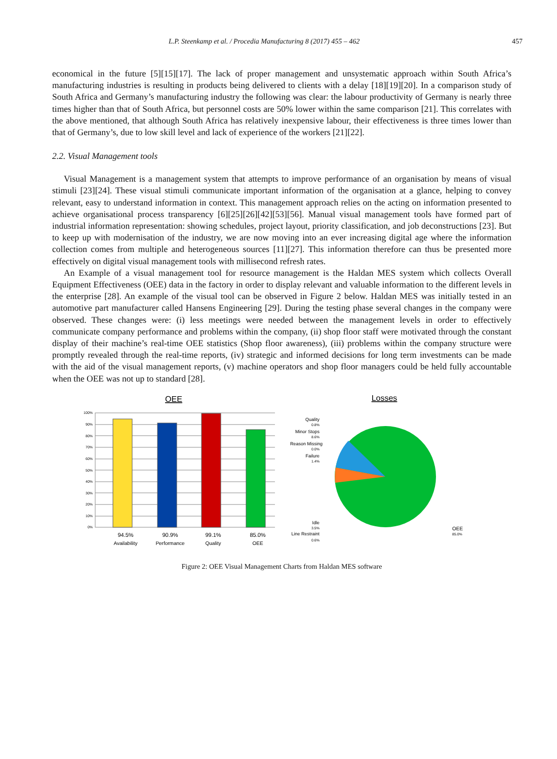L.P. Steenkamp et al. / Procedia Manufacturing 8 (2017) 455 – 462 457
economical in the future [5][15][17]. The lack of proper management and unsystematic approach within South Africa’s manufacturing industries is resulting in products being delivered to clients with a delay [18][19][20]. In a comparison study of South Africa and Germany’s manufacturing industry the following was clear: the labour productivity of Germany is nearly three times higher than that of South Africa, but personnel costs are 50% lower within the same comparison [21]. This correlates with the above mentioned, that although South Africa has relatively inexpensive labour, their effectiveness is three times lower than that of Germany’s, due to low skill level and lack of experience of the workers [21][22].
2.2. Visual Management tools
Visual Management is a management system that attempts to improve performance of an organisation by means of visual stimuli [23][24]. These visual stimuli communicate important information of the organisation at a glance, helping to convey relevant, easy to understand information in context. This management approach relies on the acting on information presented to achieve organisational process transparency [6][25][26][42][53][56]. Manual visual management tools have formed part of industrial information representation: showing schedules, project layout, priority classification, and job deconstructions [23]. But to keep up with modernisation of the industry, we are now moving into an ever increasing digital age where the information collection comes from multiple and heterogeneous sources [11][27]. This information therefore can thus be presented more effectively on digital visual management tools with millisecond refresh rates.
An Example of a visual management tool for resource management is the Haldan MES system which collects Overall Equipment Effectiveness (OEE) data in the factory in order to display relevant and valuable information to the different levels in the enterprise [28]. An example of the visual tool can be observed in Figure 2 below. Haldan MES was initially tested in an automotive part manufacturer called Hansens Engineering [29]. During the testing phase several changes in the company were observed. These changes were: (i) less meetings were needed between the management levels in order to effectively communicate company performance and problems within the company, (ii) shop floor staff were motivated through the constant display of their machine’s real-time OEE statistics (Shop floor awareness), (iii) problems within the company structure were promptly revealed through the real-time reports, (iv) strategic and informed decisions for long term investments can be made with the aid of the visual management reports, (v) machine operators and shop floor managers could be held fully accountable when the OEE was not up to standard [28].
OEE
100%
90%
80%
70%
60%
50%
40%
30%
20%
10%
0%
94.5%
90.9%
99.1%
85.0%
Availability
Performance
Quality
OEE
Losses
Quality
Minor Stops
Reason Missing
Failure
Idle
Line Restraint
0.8%
8.6%
0.0%
1.4%
3.5%
0.6%
OEE
85.0%
Figure 2: OEE Visual Management Charts from Haldan MES software